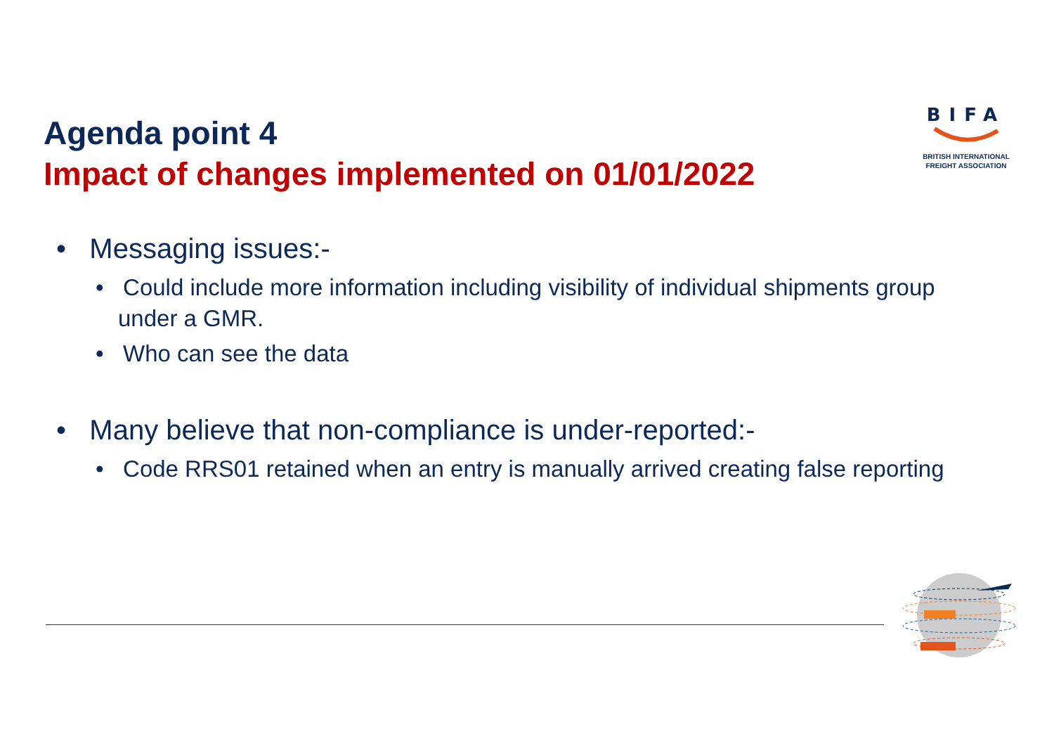Agenda point 4
Impact of changes implemented on 01/01/2022
BIFA
BRITISH INTERNATIONAL
FREIGHT ASSOCIATION
• Messaging issues:-
• Could include more information including visibility of individual shipments group under a GMR.
• Who can see the data
• Many believe that non-compliance is under-reported:-
• Code RRS01 retained when an entry is manually arrived creating false reporting